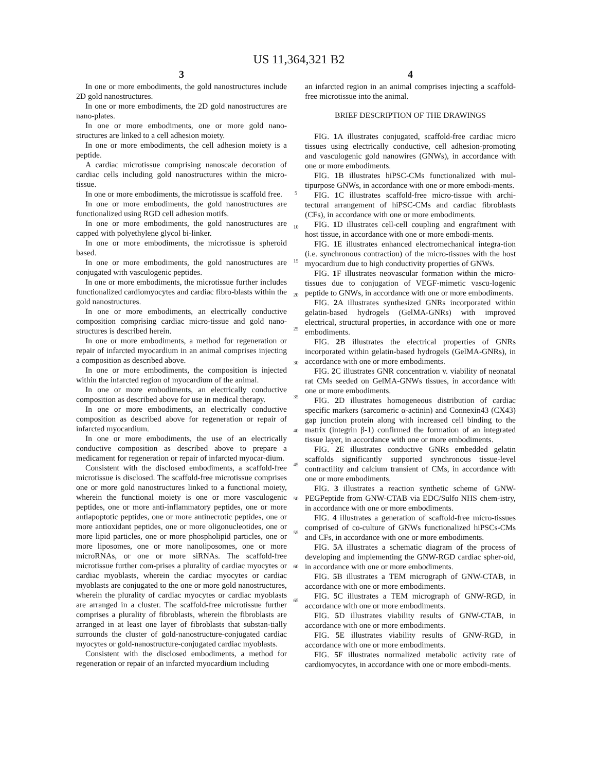US 11,364,321 B2
3
In one or more embodiments, the gold nanostructures include 2D gold nanostructures.
In one or more embodiments, the 2D gold nanostructures are nano-plates.
In one or more embodiments, one or more gold nano-structures are linked to a cell adhesion moiety.
In one or more embodiments, the cell adhesion moiety is a peptide.
A cardiac microtissue comprising nanoscale decoration of cardiac cells including gold nanostructures within the micro-tissue.
In one or more embodiments, the microtissue is scaffold free.
In one or more embodiments, the gold nanostructures are functionalized using RGD cell adhesion motifs.
In one or more embodiments, the gold nanostructures are capped with polyethylene glycol bi-linker.
In one or more embodiments, the microtissue is spheroid based.
In one or more embodiments, the gold nanostructures are conjugated with vasculogenic peptides.
In one or more embodiments, the microtissue further includes functionalized cardiomyocytes and cardiac fibro-blasts within the gold nanostructures.
In one or more embodiments, an electrically conductive composition comprising cardiac micro-tissue and gold nano-structures is described herein.
In one or more embodiments, a method for regeneration or repair of infarcted myocardium in an animal comprises injecting a composition as described above.
In one or more embodiments, the composition is injected within the infarcted region of myocardium of the animal.
In one or more embodiments, an electrically conductive composition as described above for use in medical therapy.
In one or more embodiments, an electrically conductive composition as described above for regeneration or repair of infarcted myocardium.
In one or more embodiments, the use of an electrically conductive composition as described above to prepare a medicament for regeneration or repair of infarcted myocar-dium.
Consistent with the disclosed embodiments, a scaffold-free microtissue is disclosed. The scaffold-free microtissue comprises one or more gold nanostructures linked to a functional moiety, wherein the functional moiety is one or more vasculogenic peptides, one or more anti-inflammatory peptides, one or more antiapoptotic peptides, one or more antinecrotic peptides, one or more antioxidant peptides, one or more oligonucleotides, one or more lipid particles, one or more phospholipid particles, one or more liposomes, one or more nanoliposomes, one or more microRNAs, or one or more siRNAs. The scaffold-free microtissue further com-prises a plurality of cardiac myocytes or cardiac myoblasts, wherein the cardiac myocytes or cardiac myoblasts are conjugated to the one or more gold nanostructures, wherein the plurality of cardiac myocytes or cardiac myoblasts are arranged in a cluster. The scaffold-free microtissue further comprises a plurality of fibroblasts, wherein the fibroblasts are arranged in at least one layer of fibroblasts that substan-tially surrounds the cluster of gold-nanostructure-conjugated cardiac myocytes or gold-nanostructure-conjugated cardiac myoblasts.
Consistent with the disclosed embodiments, a method for regeneration or repair of an infarcted myocardium including
5
10
15
20
25
30
35
40
45
50
55
60
65
4
an infarcted region in an animal comprises injecting a scaffold-free microtissue into the animal.
BRIEF DESCRIPTION OF THE DRAWINGS
FIG. 1 A illustrates conjugated, scaffold-free cardiac micro tissues using electrically conductive, cell adhesion-promoting and vasculogenic gold nanowires (GNWs), in accordance with one or more embodiments.
FIG. 1 B illustrates hiPSC-CMs functionalized with mul-tipurpose GNWs, in accordance with one or more embodi-ments.
FIG. 1 C illustrates scaffold-free micro-tissue with archi-tectural arrangement of hiPSC-CMs and cardiac fibroblasts (CFs), in accordance with one or more embodiments.
FIG. 1 D illustrates cell-cell coupling and engraftment with host tissue, in accordance with one or more embodi-ments.
FIG. 1 E illustrates enhanced electromechanical integra-tion (i.e. synchronous contraction) of the micro-tissues with the host myocardium due to high conductivity properties of GNWs.
FIG. 1 F illustrates neovascular formation within the micro-tissues due to conjugation of VEGF-mimetic vascu-logenic peptide to GNWs, in accordance with one or more embodiments.
FIG. 2 A illustrates synthesized GNRs incorporated within gelatin-based hydrogels (GelMA-GNRs) with improved electrical, structural properties, in accordance with one or more embodiments.
FIG. 2 B illustrates the electrical properties of GNRs incorporated within gelatin-based hydrogels (GelMA-GNRs), in accordance with one or more embodiments.
FIG. 2 C illustrates GNR concentration v. viability of neonatal rat CMs seeded on GelMA-GNWs tissues, in accordance with one or more embodiments.
FIG. 2 D illustrates homogeneous distribution of cardiac specific markers (sarcomeric α-actinin) and Connexin43 (CX43) gap junction protein along with increased cell binding to the matrix (integrin β-1) confirmed the formation of an integrated tissue layer, in accordance with one or more embodiments.
FIG. 2 E illustrates conductive GNRs embedded gelatin scaffolds significantly supported synchronous tissue-level contractility and calcium transient of CMs, in accordance with one or more embodiments.
FIG. 3 illustrates a reaction synthetic scheme of GNW-PEGPeptide from GNW-CTAB via EDC/Sulfo NHS chem-istry, in accordance with one or more embodiments.
FIG. 4 illustrates a generation of scaffold-free micro-tissues comprised of co-culture of GNWs functionalized hiPSCs-CMs and CFs, in accordance with one or more embodiments.
FIG. 5 A illustrates a schematic diagram of the process of developing and implementing the GNW-RGD cardiac spher-oid, in accordance with one or more embodiments.
FIG. 5 B illustrates a TEM micrograph of GNW-CTAB, in accordance with one or more embodiments.
FIG. 5 C illustrates a TEM micrograph of GNW-RGD, in accordance with one or more embodiments.
FIG. 5 D illustrates viability results of GNW-CTAB, in accordance with one or more embodiments.
FIG. 5 E illustrates viability results of GNW-RGD, in accordance with one or more embodiments.
FIG. 5 F illustrates normalized metabolic activity rate of cardiomyocytes, in accordance with one or more embodi-ments.